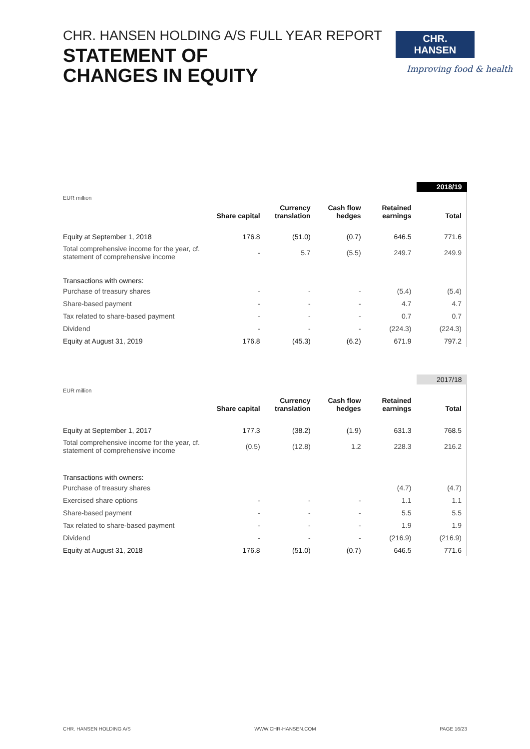CHR. HANSEN HOLDING A/S FULL YEAR REPORT
STATEMENT OF
CHANGES IN EQUITY
CHR. HANSEN
Improving food & health
| | | | | | 2018/19 |
| EUR million | Share capital | Currency translation | Cash flow hedges | Retained earnings | Total |
| Equity at September 1, 2018 | 176.8 | (51.0) | (0.7) | 646.5 | 771.6 |
| Total comprehensive income for the year, cf. statement of comprehensive income | - | 5.7 | (5.5) | 249.7 | 249.9 |
| Transactions with owners: | | | | | |
| Purchase of treasury shares | - | - | - | (5.4) | (5.4) |
| Share-based payment | - | - | - | 4.7 | 4.7 |
| Tax related to share-based payment | - | - | - | 0.7 | 0.7 |
| Dividend | - | - | - | (224.3) | (224.3) |
| Equity at August 31, 2019 | 176.8 | (45.3) | (6.2) | 671.9 | 797.2 |
| | | | | | 2017/18 |
| EUR million | Share capital | Currency translation | Cash flow hedges | Retained earnings | Total |
| Equity at September 1, 2017 | 177.3 | (38.2) | (1.9) | 631.3 | 768.5 |
| Total comprehensive income for the year, cf. statement of comprehensive income | (0.5) | (12.8) | 1.2 | 228.3 | 216.2 |
| Transactions with owners: | | | | | |
| Purchase of treasury shares | | | | (4.7) | (4.7) |
| Exercised share options | - | - | - | 1.1 | 1.1 |
| Share-based payment | - | - | - | 5.5 | 5.5 |
| Tax related to share-based payment | - | - | - | 1.9 | 1.9 |
| Dividend | - | - | - | (216.9) | (216.9) |
| Equity at August 31, 2018 | 176.8 | (51.0) | (0.7) | 646.5 | 771.6 |
CHR. HANSEN HOLDING A/S WWW.CHR-HANSEN.COM PAGE 16/23